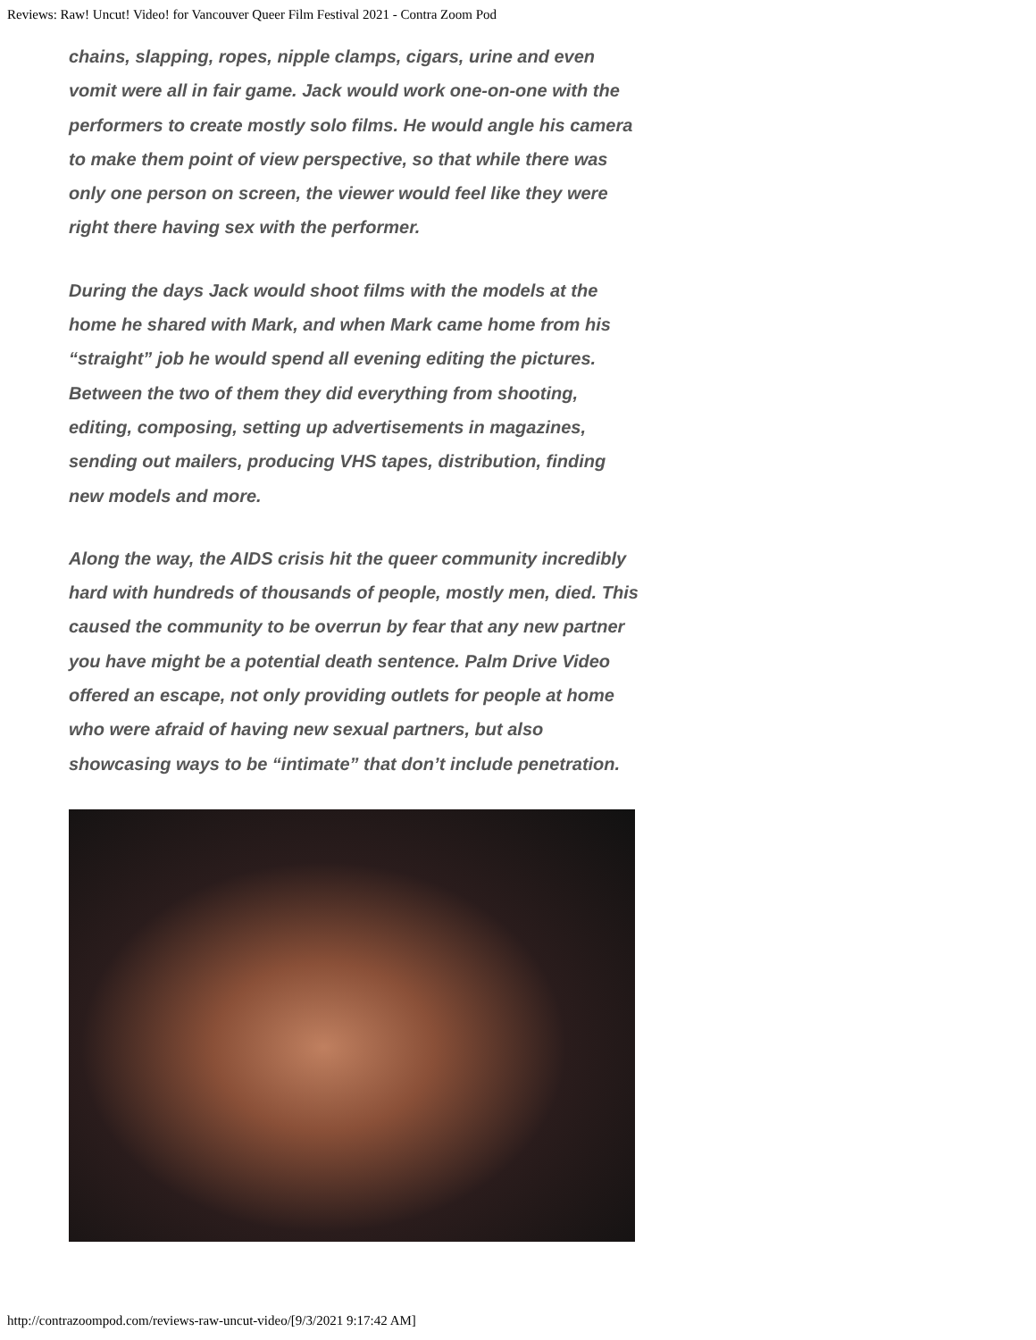Reviews: Raw! Uncut! Video! for Vancouver Queer Film Festival 2021 - Contra Zoom Pod
chains, slapping, ropes, nipple clamps, cigars, urine and even vomit were all in fair game. Jack would work one-on-one with the performers to create mostly solo films. He would angle his camera to make them point of view perspective, so that while there was only one person on screen, the viewer would feel like they were right there having sex with the performer.
During the days Jack would shoot films with the models at the home he shared with Mark, and when Mark came home from his “straight” job he would spend all evening editing the pictures. Between the two of them they did everything from shooting, editing, composing, setting up advertisements in magazines, sending out mailers, producing VHS tapes, distribution, finding new models and more.
Along the way, the AIDS crisis hit the queer community incredibly hard with hundreds of thousands of people, mostly men, died. This caused the community to be overrun by fear that any new partner you have might be a potential death sentence. Palm Drive Video offered an escape, not only providing outlets for people at home who were afraid of having new sexual partners, but also showcasing ways to be “intimate” that don’t include penetration.
http://contrazoompod.com/reviews-raw-uncut-video/[9/3/2021 9:17:42 AM]